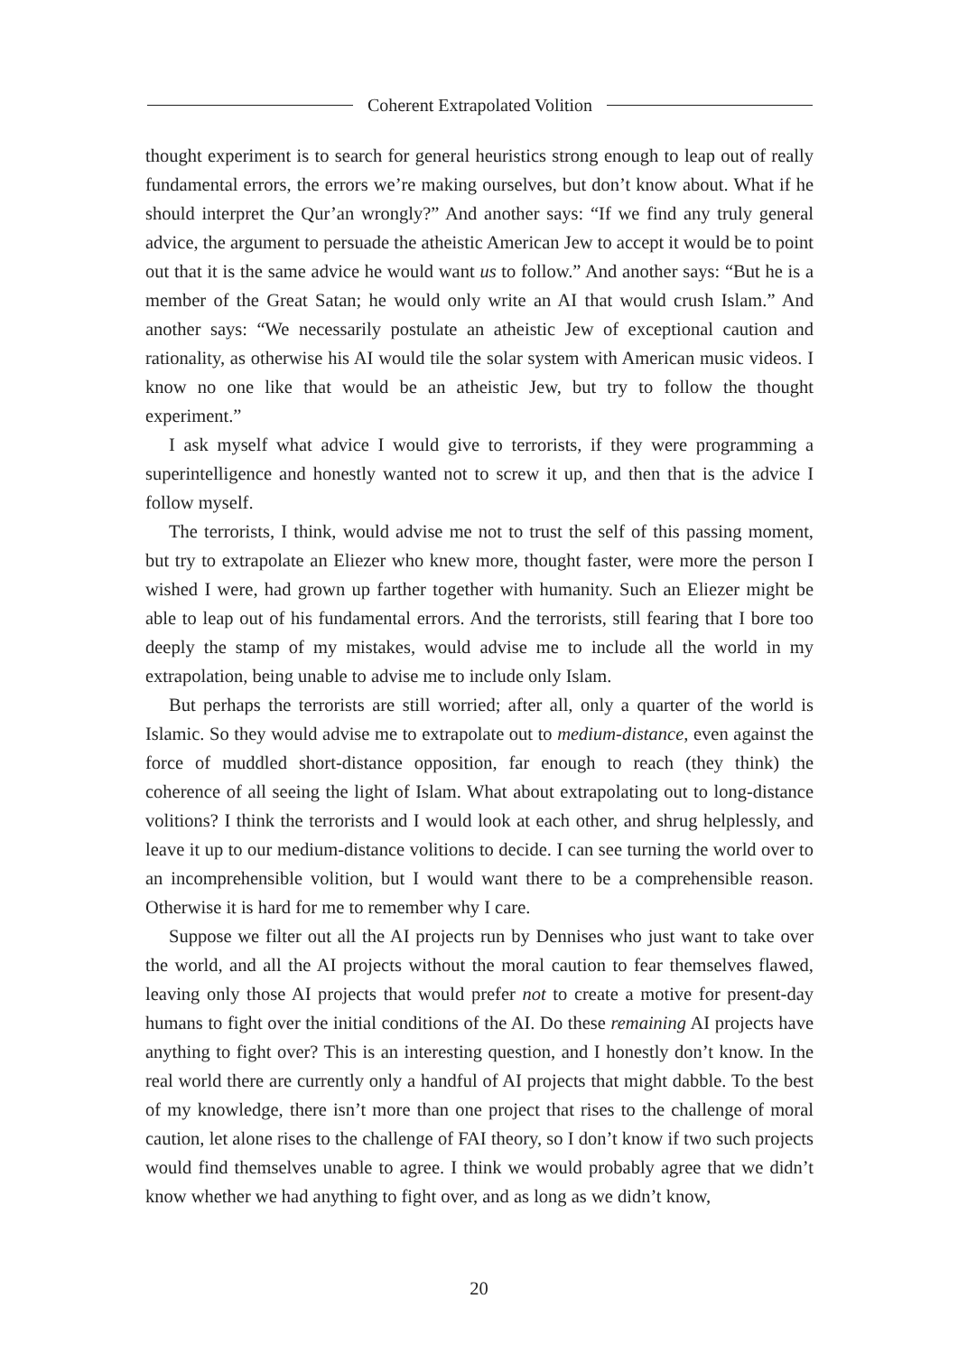Coherent Extrapolated Volition
thought experiment is to search for general heuristics strong enough to leap out of really fundamental errors, the errors we’re making ourselves, but don’t know about. What if he should interpret the Qur’an wrongly?” And another says: “If we find any truly general advice, the argument to persuade the atheistic American Jew to accept it would be to point out that it is the same advice he would want us to follow.” And another says: “But he is a member of the Great Satan; he would only write an AI that would crush Islam.” And another says: “We necessarily postulate an atheistic Jew of exceptional caution and rationality, as otherwise his AI would tile the solar system with American music videos. I know no one like that would be an atheistic Jew, but try to follow the thought experiment.”
I ask myself what advice I would give to terrorists, if they were programming a superintelligence and honestly wanted not to screw it up, and then that is the advice I follow myself.
The terrorists, I think, would advise me not to trust the self of this passing moment, but try to extrapolate an Eliezer who knew more, thought faster, were more the person I wished I were, had grown up farther together with humanity. Such an Eliezer might be able to leap out of his fundamental errors. And the terrorists, still fearing that I bore too deeply the stamp of my mistakes, would advise me to include all the world in my extrapolation, being unable to advise me to include only Islam.
But perhaps the terrorists are still worried; after all, only a quarter of the world is Islamic. So they would advise me to extrapolate out to medium-distance, even against the force of muddled short-distance opposition, far enough to reach (they think) the coherence of all seeing the light of Islam. What about extrapolating out to long-distance volitions? I think the terrorists and I would look at each other, and shrug helplessly, and leave it up to our medium-distance volitions to decide. I can see turning the world over to an incomprehensible volition, but I would want there to be a comprehensible reason. Otherwise it is hard for me to remember why I care.
Suppose we filter out all the AI projects run by Dennises who just want to take over the world, and all the AI projects without the moral caution to fear themselves flawed, leaving only those AI projects that would prefer not to create a motive for present-day humans to fight over the initial conditions of the AI. Do these remaining AI projects have anything to fight over? This is an interesting question, and I honestly don’t know. In the real world there are currently only a handful of AI projects that might dabble. To the best of my knowledge, there isn’t more than one project that rises to the challenge of moral caution, let alone rises to the challenge of FAI theory, so I don’t know if two such projects would find themselves unable to agree. I think we would probably agree that we didn’t know whether we had anything to fight over, and as long as we didn’t know,
20